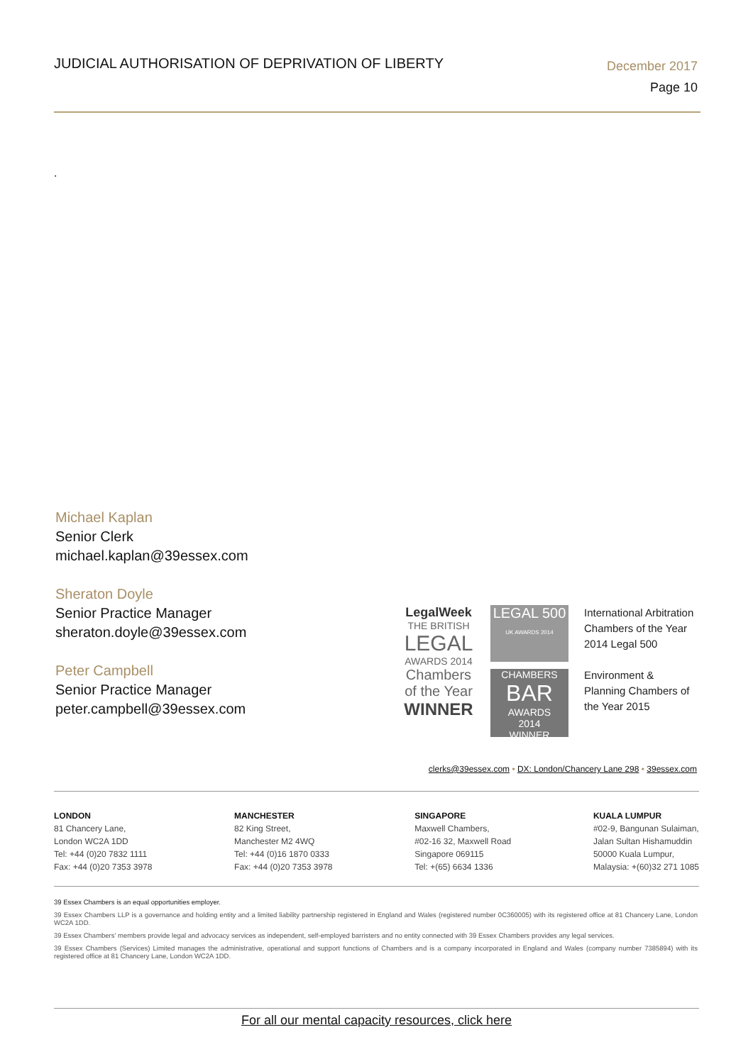JUDICIAL AUTHORISATION OF DEPRIVATION OF LIBERTY
December 2017
Page 10
.
Michael Kaplan
Senior Clerk
michael.kaplan@39essex.com
Sheraton Doyle
Senior Practice Manager
sheraton.doyle@39essex.com
Peter Campbell
Senior Practice Manager
peter.campbell@39essex.com
LegalWeek
THE BRITISH
LEGAL
AWARDS 2014
Chambers of the Year
WINNER
LEGAL 500
UK AWARDS 2014
CHAMBERS
BAR
AWARDS
2014
WINNER
International Arbitration Chambers of the Year 2014 Legal 500
Environment & Planning Chambers of the Year 2015
clerks@39essex.com • DX: London/Chancery Lane 298 • 39essex.com
LONDON
81 Chancery Lane,
London WC2A 1DD
Tel: +44 (0)20 7832 1111
Fax: +44 (0)20 7353 3978
MANCHESTER
82 King Street,
Manchester M2 4WQ
Tel: +44 (0)16 1870 0333
Fax: +44 (0)20 7353 3978
SINGAPORE
Maxwell Chambers,
#02-16 32, Maxwell Road
Singapore 069115
Tel: +(65) 6634 1336
KUALA LUMPUR
#02-9, Bangunan Sulaiman,
Jalan Sultan Hishamuddin
50000 Kuala Lumpur,
Malaysia: +(60)32 271 1085
39 Essex Chambers is an equal opportunities employer.
39 Essex Chambers LLP is a governance and holding entity and a limited liability partnership registered in England and Wales (registered number 0C360005) with its registered office at 81 Chancery Lane, London WC2A 1DD.
39 Essex Chambers' members provide legal and advocacy services as independent, self-employed barristers and no entity connected with 39 Essex Chambers provides any legal services.
39 Essex Chambers (Services) Limited manages the administrative, operational and support functions of Chambers and is a company incorporated in England and Wales (company number 7385894) with its registered office at 81 Chancery Lane, London WC2A 1DD.
For all our mental capacity resources, click here